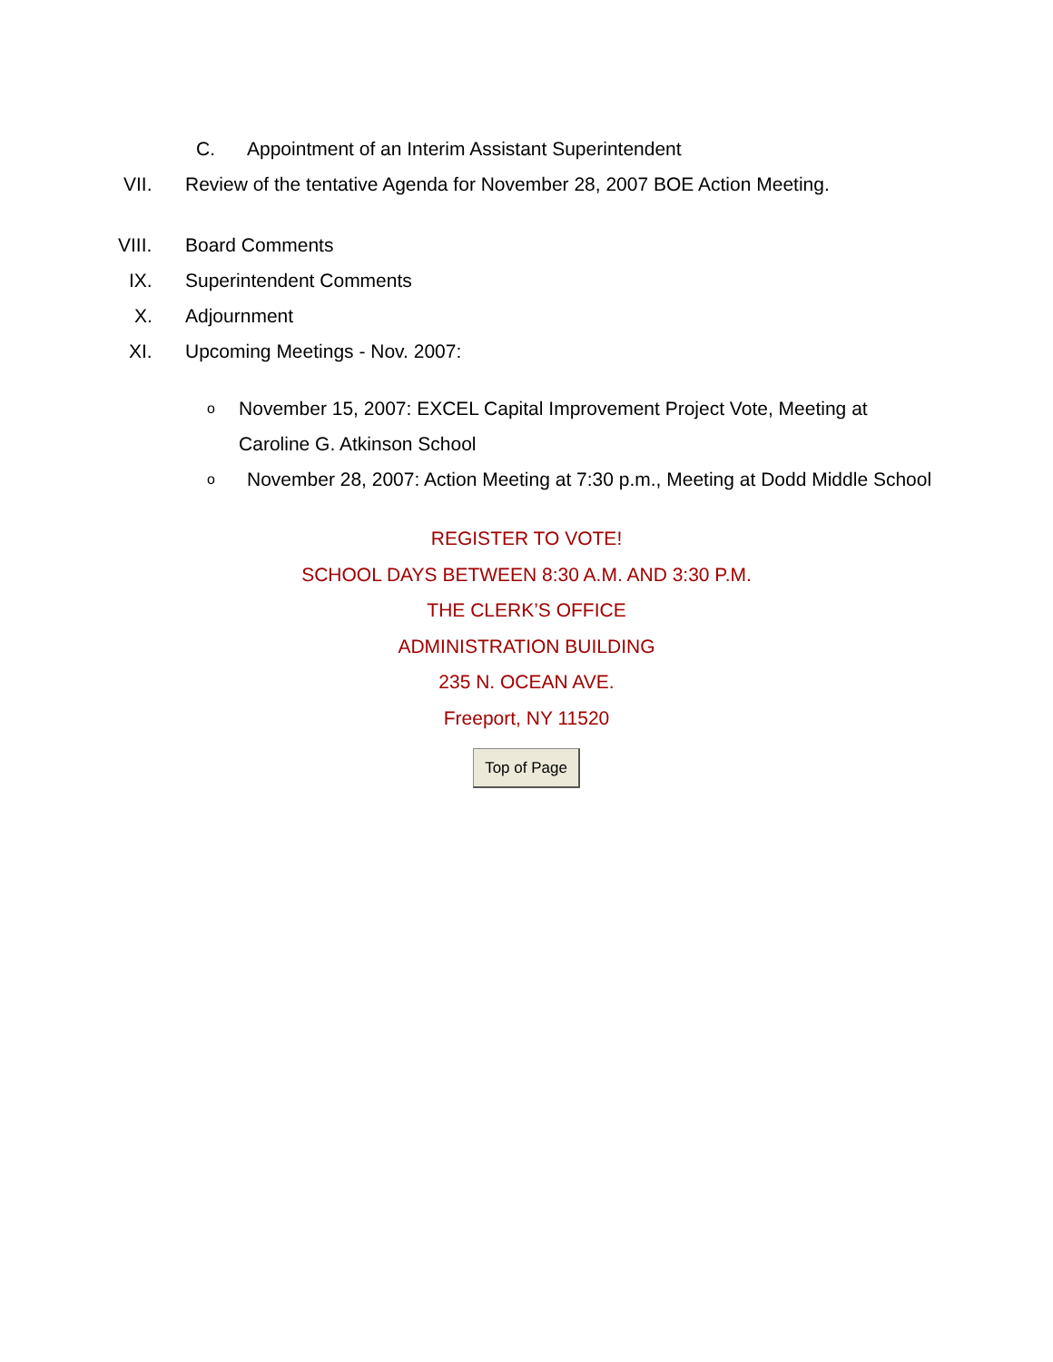C. Appointment of an Interim Assistant Superintendent
VII. Review of the tentative Agenda for November 28, 2007 BOE Action Meeting.
VIII. Board Comments
IX. Superintendent Comments
X. Adjournment
XI. Upcoming Meetings - Nov. 2007:
o
November 15, 2007: EXCEL Capital Improvement Project Vote, Meeting at Caroline G. Atkinson School
o
November 28, 2007: Action Meeting at 7:30 p.m., Meeting at Dodd Middle School
REGISTER TO VOTE!
SCHOOL DAYS BETWEEN 8:30 A.M. AND 3:30 P.M.
THE CLERK’S OFFICE
ADMINISTRATION BUILDING
235 N. OCEAN AVE.
Freeport, NY 11520
Top of Page